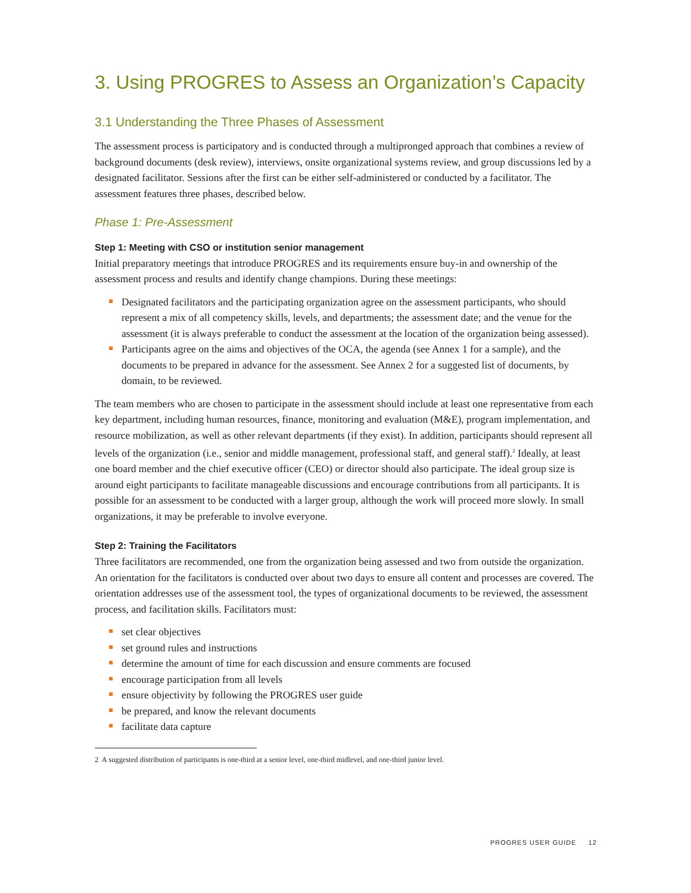3. Using PROGRES to Assess an Organization’s Capacity
3.1 Understanding the Three Phases of Assessment
The assessment process is participatory and is conducted through a multipronged approach that combines a review of background documents (desk review), interviews, onsite organizational systems review, and group discussions led by a designated facilitator. Sessions after the first can be either self-administered or conducted by a facilitator. The assessment features three phases, described below.
Phase 1: Pre-Assessment
Step 1: Meeting with CSO or institution senior management
Initial preparatory meetings that introduce PROGRES and its requirements ensure buy-in and ownership of the assessment process and results and identify change champions. During these meetings:
Designated facilitators and the participating organization agree on the assessment participants, who should represent a mix of all competency skills, levels, and departments; the assessment date; and the venue for the assessment (it is always preferable to conduct the assessment at the location of the organization being assessed).
Participants agree on the aims and objectives of the OCA, the agenda (see Annex 1 for a sample), and the documents to be prepared in advance for the assessment. See Annex 2 for a suggested list of documents, by domain, to be reviewed.
The team members who are chosen to participate in the assessment should include at least one representative from each key department, including human resources, finance, monitoring and evaluation (M&E), program implementation, and resource mobilization, as well as other relevant departments (if they exist). In addition, participants should represent all levels of the organization (i.e., senior and middle management, professional staff, and general staff).<sup>2</sup> Ideally, at least one board member and the chief executive officer (CEO) or director should also participate. The ideal group size is around eight participants to facilitate manageable discussions and encourage contributions from all participants. It is possible for an assessment to be conducted with a larger group, although the work will proceed more slowly. In small organizations, it may be preferable to involve everyone.
Step 2: Training the Facilitators
Three facilitators are recommended, one from the organization being assessed and two from outside the organization. An orientation for the facilitators is conducted over about two days to ensure all content and processes are covered. The orientation addresses use of the assessment tool, the types of organizational documents to be reviewed, the assessment process, and facilitation skills. Facilitators must:
set clear objectives
set ground rules and instructions
determine the amount of time for each discussion and ensure comments are focused
encourage participation from all levels
ensure objectivity by following the PROGRES user guide
be prepared, and know the relevant documents
facilitate data capture
2 A suggested distribution of participants is one-third at a senior level, one-third midlevel, and one-third junior level.
PROGRES USER GUIDE 12